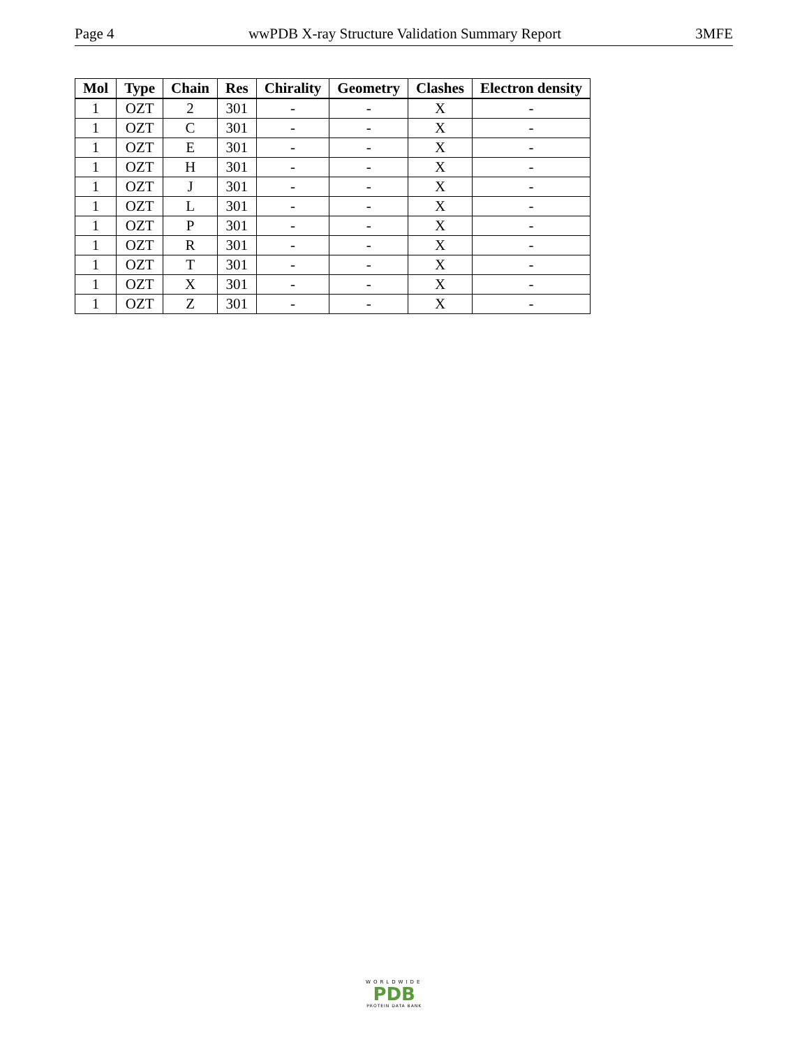Page 4 wwPDB X-ray Structure Validation Summary Report 3MFE
| Mol | Type | Chain | Res | Chirality | Geometry | Clashes | Electron density |
| --- | --- | --- | --- | --- | --- | --- | --- |
| 1 | OZT | 2 | 301 | - | - | X | - |
| 1 | OZT | C | 301 | - | - | X | - |
| 1 | OZT | E | 301 | - | - | X | - |
| 1 | OZT | H | 301 | - | - | X | - |
| 1 | OZT | J | 301 | - | - | X | - |
| 1 | OZT | L | 301 | - | - | X | - |
| 1 | OZT | P | 301 | - | - | X | - |
| 1 | OZT | R | 301 | - | - | X | - |
| 1 | OZT | T | 301 | - | - | X | - |
| 1 | OZT | X | 301 | - | - | X | - |
| 1 | OZT | Z | 301 | - | - | X | - |
WORLDWIDE
PDB
PROTEIN DATA BANK